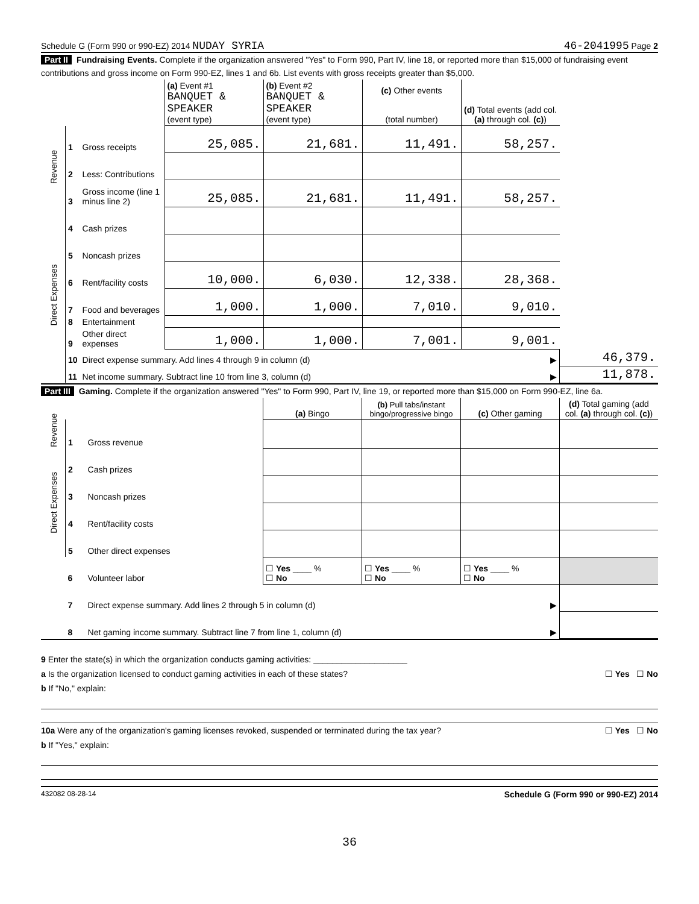Schedule G (Form 990 or 990-EZ) 2014 NUDAY SYRIA 46-2041995 Page 2
Part II Fundraising Events. Complete if the organization answered "Yes" to Form 990, Part IV, line 18, or reported more than $15,000 of fundraising event contributions and gross income on Form 990-EZ, lines 1 and 6b. List events with gross receipts greater than $5,000.
| | | | (a) Event #1 BANQUET & SPEAKER (event type) | (b) Event #2 BANQUET & SPEAKER (event type) | (c) Other events (total number) | (d) Total events (add col. (a) through col. (c) ) | |
| --- | --- | --- | --- | --- | --- | --- | --- |
| Revenue | 1 | Gross receipts | 25,085. | 21,681. | 11,491. | 58,257. | |
| | 2 | Less: Contributions | | | | | |
| | 3 | Gross income (line 1 minus line 2) | 25,085. | 21,681. | 11,491. | 58,257. | |
| Direct Expenses | 4 | Cash prizes | | | | | |
| | 5 | Noncash prizes | | | | | |
| | 6 | Rent/facility costs | 10,000. | 6,030. | 12,338. | 28,368. | |
| | 7 | Food and beverages | 1,000. | 1,000. | 7,010. | 9,010. | |
| | 8 | Entertainment | | | | | |
| | 9 | Other direct expenses | 1,000. | 1,000. | 7,001. | 9,001. | |
| | 10 | Direct expense summary. Add lines 4 through 9 in column (d) | | | | ▶ | 46,379. |
| | 11 | Net income summary. Subtract line 10 from line 3, column (d) | | | | ▶ | 11,878. |
Part III Gaming. Complete if the organization answered "Yes" to Form 990, Part IV, line 19, or reported more than $15,000 on Form 990-EZ, line 6a.
| | | | (a) Bingo | (b) Pull tabs/instant bingo/progressive bingo | (c) Other gaming | (d) Total gaming (add col. (a) through col. (c) ) |
| --- | --- | --- | --- | --- | --- | --- |
| Revenue | 1 | Gross revenue | | | | |
| Direct Expenses | 2 | Cash prizes | | | | |
| | 3 | Noncash prizes | | | | |
| | 4 | Rent/facility costs | | | | |
| | 5 | Other direct expenses | | | | |
| | 6 | Volunteer labor | ☐ Yes ____ % ☐ No | ☐ Yes ____ % ☐ No | ☐ Yes ____ % ☐ No | |
| | 7 | Direct expense summary. Add lines 2 through 5 in column (d) | | | ▶ | |
| | 8 | Net gaming income summary. Subtract line 7 from line 1, column (d) | | | ▶ | |
9 Enter the state(s) in which the organization conducts gaming activities: ____________________
a Is the organization licensed to conduct gaming activities in each of these states? ☐ Yes ☐ No
b If "No," explain:
10a Were any of the organization's gaming licenses revoked, suspended or terminated during the tax year? ☐ Yes ☐ No
b If "Yes," explain:
432082 08-28-14 Schedule G (Form 990 or 990-EZ) 2014
36